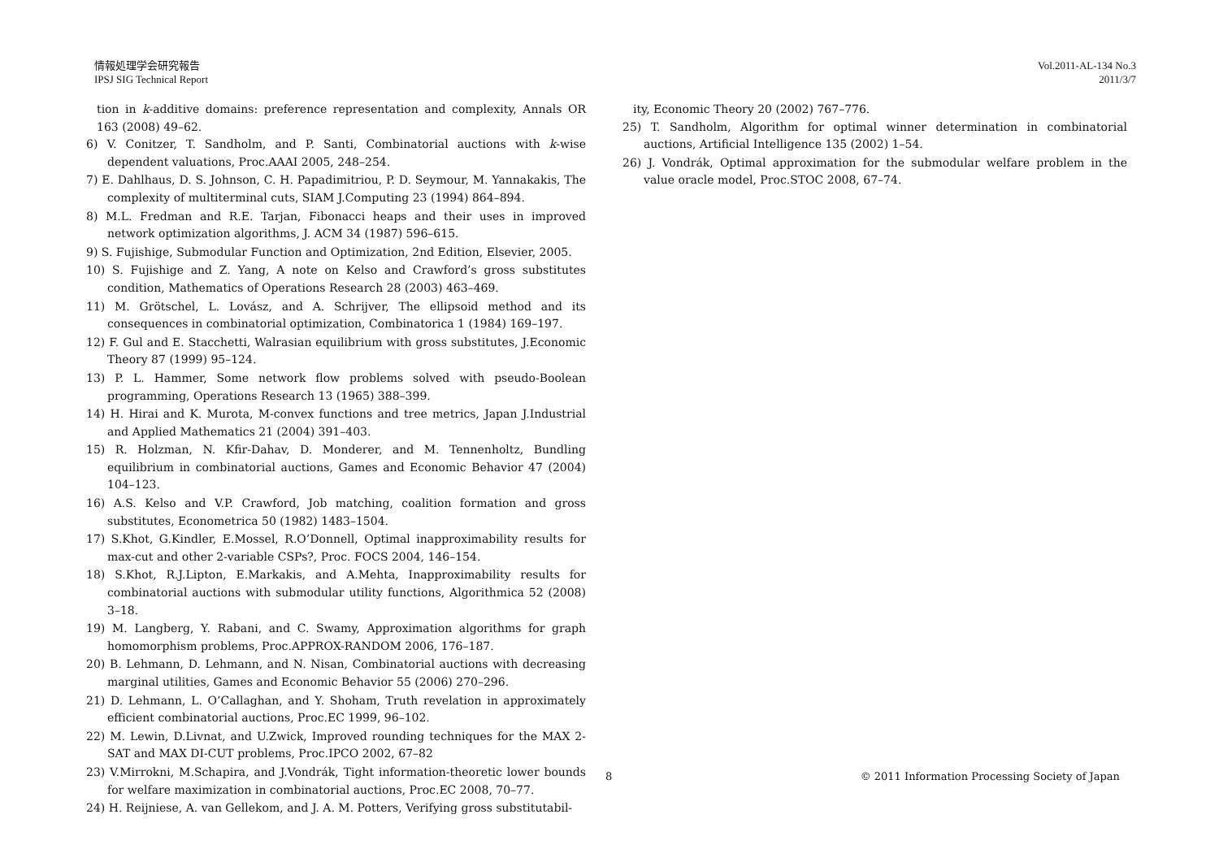情報処理学会研究報告
IPSJ SIG Technical Report
Vol.2011-AL-134 No.3
2011/3/7
tion in k-additive domains: preference representation and complexity, Annals OR 163 (2008) 49–62.
6) V. Conitzer, T. Sandholm, and P. Santi, Combinatorial auctions with k-wise dependent valuations, Proc.AAAI 2005, 248–254.
7) E. Dahlhaus, D. S. Johnson, C. H. Papadimitriou, P. D. Seymour, M. Yannakakis, The complexity of multiterminal cuts, SIAM J.Computing 23 (1994) 864–894.
8) M.L. Fredman and R.E. Tarjan, Fibonacci heaps and their uses in improved network optimization algorithms, J. ACM 34 (1987) 596–615.
9) S. Fujishige, Submodular Function and Optimization, 2nd Edition, Elsevier, 2005.
10) S. Fujishige and Z. Yang, A note on Kelso and Crawford’s gross substitutes condition, Mathematics of Operations Research 28 (2003) 463–469.
11) M. Grötschel, L. Lovász, and A. Schrijver, The ellipsoid method and its consequences in combinatorial optimization, Combinatorica 1 (1984) 169–197.
12) F. Gul and E. Stacchetti, Walrasian equilibrium with gross substitutes, J.Economic Theory 87 (1999) 95–124.
13) P. L. Hammer, Some network flow problems solved with pseudo-Boolean programming, Operations Research 13 (1965) 388–399.
14) H. Hirai and K. Murota, M-convex functions and tree metrics, Japan J.Industrial and Applied Mathematics 21 (2004) 391–403.
15) R. Holzman, N. Kfir-Dahav, D. Monderer, and M. Tennenholtz, Bundling equilibrium in combinatorial auctions, Games and Economic Behavior 47 (2004) 104–123.
16) A.S. Kelso and V.P. Crawford, Job matching, coalition formation and gross substitutes, Econometrica 50 (1982) 1483–1504.
17) S.Khot, G.Kindler, E.Mossel, R.O’Donnell, Optimal inapproximability results for max-cut and other 2-variable CSPs?, Proc. FOCS 2004, 146–154.
18) S.Khot, R.J.Lipton, E.Markakis, and A.Mehta, Inapproximability results for combinatorial auctions with submodular utility functions, Algorithmica 52 (2008) 3–18.
19) M. Langberg, Y. Rabani, and C. Swamy, Approximation algorithms for graph homomorphism problems, Proc.APPROX-RANDOM 2006, 176–187.
20) B. Lehmann, D. Lehmann, and N. Nisan, Combinatorial auctions with decreasing marginal utilities, Games and Economic Behavior 55 (2006) 270–296.
21) D. Lehmann, L. O’Callaghan, and Y. Shoham, Truth revelation in approximately efficient combinatorial auctions, Proc.EC 1999, 96–102.
22) M. Lewin, D.Livnat, and U.Zwick, Improved rounding techniques for the MAX 2-SAT and MAX DI-CUT problems, Proc.IPCO 2002, 67–82
23) V.Mirrokni, M.Schapira, and J.Vondrák, Tight information-theoretic lower bounds for welfare maximization in combinatorial auctions, Proc.EC 2008, 70–77.
24) H. Reijniese, A. van Gellekom, and J. A. M. Potters, Verifying gross substitutabil-
ity, Economic Theory 20 (2002) 767–776.
25) T. Sandholm, Algorithm for optimal winner determination in combinatorial auctions, Artificial Intelligence 135 (2002) 1–54.
26) J. Vondrák, Optimal approximation for the submodular welfare problem in the value oracle model, Proc.STOC 2008, 67–74.
8 © 2011 Information Processing Society of Japan